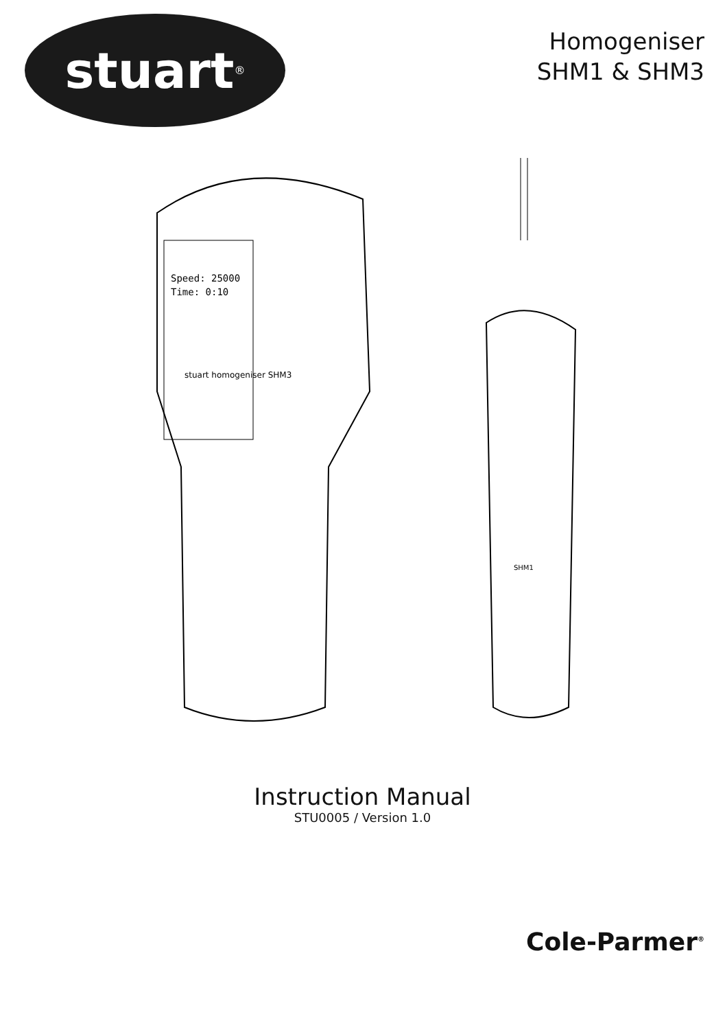stuart<sup>®</sup>
Homogeniser
SHM1 & SHM3
Speed: 25000
Time: 0:10
stuart homogeniser SHM3
SHM1
Instruction Manual
STU0005 / Version 1.0
Cole-Parmer<sup>®</sup>